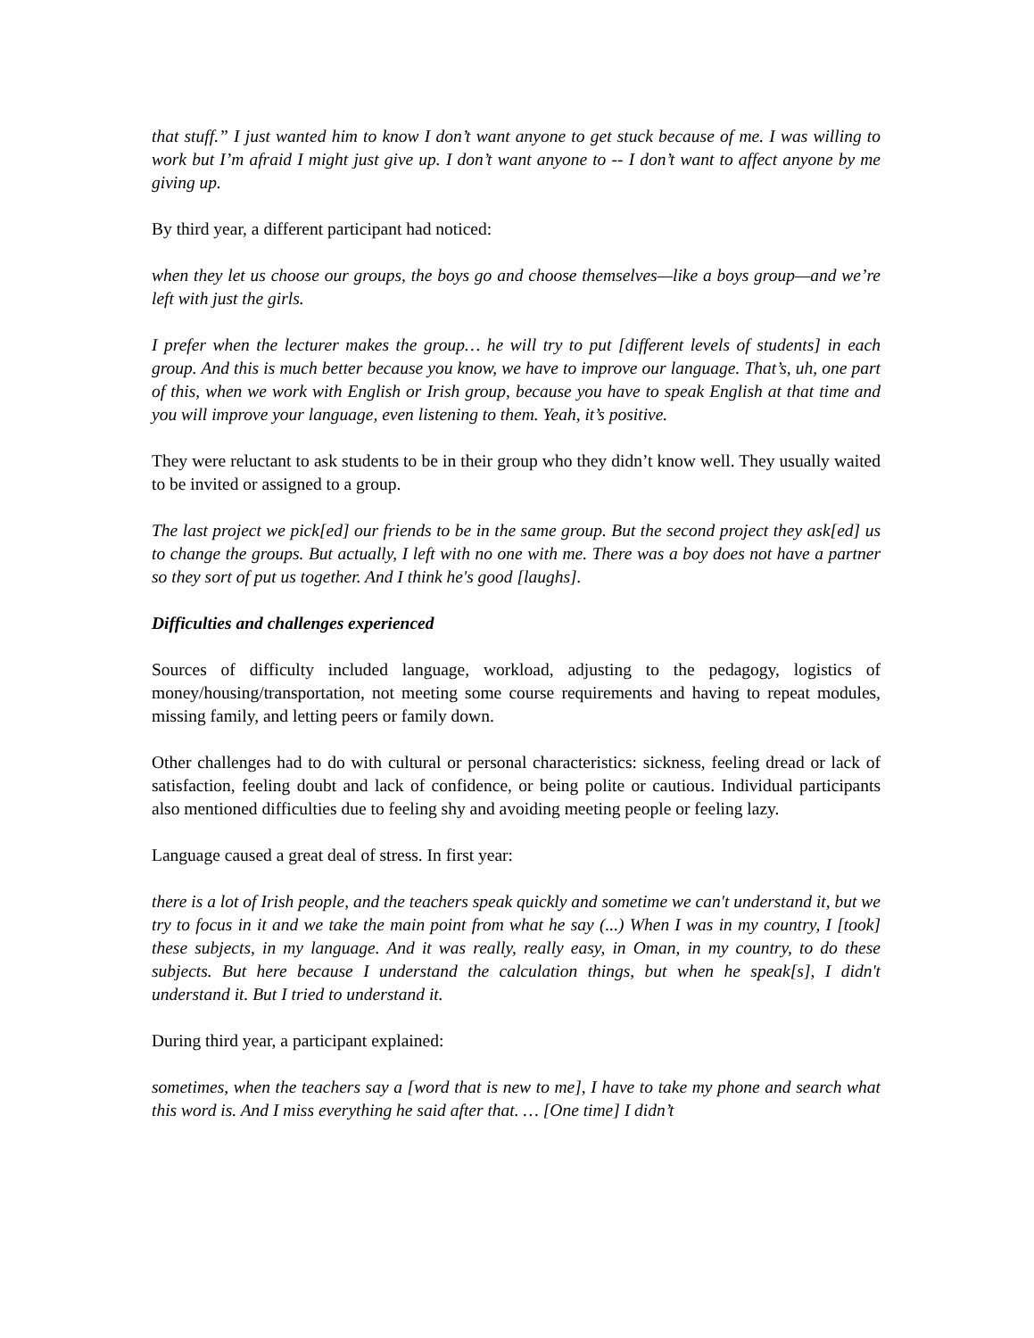that stuff.” I just wanted him to know I don’t want anyone to get stuck because of me. I was willing to work but I’m afraid I might just give up. I don’t want anyone to -- I don’t want to affect anyone by me giving up.
By third year, a different participant had noticed:
when they let us choose our groups, the boys go and choose themselves—like a boys group—and we’re left with just the girls.
I prefer when the lecturer makes the group… he will try to put [different levels of students] in each group. And this is much better because you know, we have to improve our language. That’s, uh, one part of this, when we work with English or Irish group, because you have to speak English at that time and you will improve your language, even listening to them. Yeah, it’s positive.
They were reluctant to ask students to be in their group who they didn’t know well. They usually waited to be invited or assigned to a group.
The last project we pick[ed] our friends to be in the same group. But the second project they ask[ed] us to change the groups. But actually, I left with no one with me. There was a boy does not have a partner so they sort of put us together. And I think he's good [laughs].
Difficulties and challenges experienced
Sources of difficulty included language, workload, adjusting to the pedagogy, logistics of money/housing/transportation, not meeting some course requirements and having to repeat modules, missing family, and letting peers or family down.
Other challenges had to do with cultural or personal characteristics: sickness, feeling dread or lack of satisfaction, feeling doubt and lack of confidence, or being polite or cautious. Individual participants also mentioned difficulties due to feeling shy and avoiding meeting people or feeling lazy.
Language caused a great deal of stress. In first year:
there is a lot of Irish people, and the teachers speak quickly and sometime we can't understand it, but we try to focus in it and we take the main point from what he say (...) When I was in my country, I [took] these subjects, in my language. And it was really, really easy, in Oman, in my country, to do these subjects. But here because I understand the calculation things, but when he speak[s], I didn't understand it. But I tried to understand it.
During third year, a participant explained:
sometimes, when the teachers say a [word that is new to me], I have to take my phone and search what this word is. And I miss everything he said after that. … [One time] I didn’t